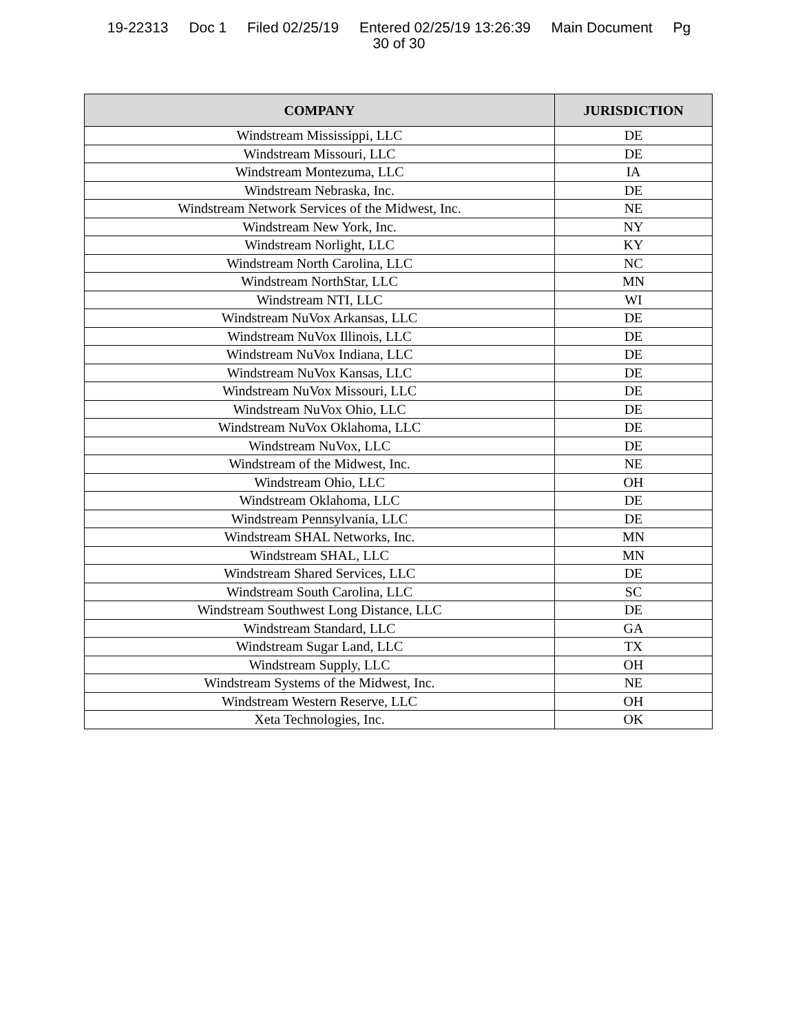19-22313 Doc 1 Filed 02/25/19 Entered 02/25/19 13:26:39 Main Document Pg
30 of 30
| COMPANY | JURISDICTION |
| --- | --- |
| Windstream Mississippi, LLC | DE |
| Windstream Missouri, LLC | DE |
| Windstream Montezuma, LLC | IA |
| Windstream Nebraska, Inc. | DE |
| Windstream Network Services of the Midwest, Inc. | NE |
| Windstream New York, Inc. | NY |
| Windstream Norlight, LLC | KY |
| Windstream North Carolina, LLC | NC |
| Windstream NorthStar, LLC | MN |
| Windstream NTI, LLC | WI |
| Windstream NuVox Arkansas, LLC | DE |
| Windstream NuVox Illinois, LLC | DE |
| Windstream NuVox Indiana, LLC | DE |
| Windstream NuVox Kansas, LLC | DE |
| Windstream NuVox Missouri, LLC | DE |
| Windstream NuVox Ohio, LLC | DE |
| Windstream NuVox Oklahoma, LLC | DE |
| Windstream NuVox, LLC | DE |
| Windstream of the Midwest, Inc. | NE |
| Windstream Ohio, LLC | OH |
| Windstream Oklahoma, LLC | DE |
| Windstream Pennsylvania, LLC | DE |
| Windstream SHAL Networks, Inc. | MN |
| Windstream SHAL, LLC | MN |
| Windstream Shared Services, LLC | DE |
| Windstream South Carolina, LLC | SC |
| Windstream Southwest Long Distance, LLC | DE |
| Windstream Standard, LLC | GA |
| Windstream Sugar Land, LLC | TX |
| Windstream Supply, LLC | OH |
| Windstream Systems of the Midwest, Inc. | NE |
| Windstream Western Reserve, LLC | OH |
| Xeta Technologies, Inc. | OK |